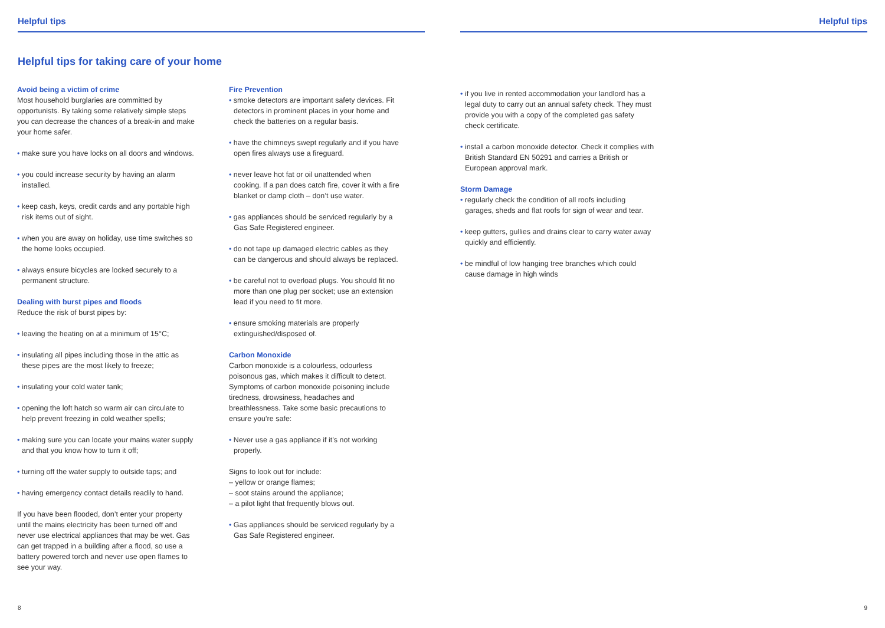Helpful tips
Helpful tips for taking care of your home
Avoid being a victim of crime
Most household burglaries are committed by opportunists. By taking some relatively simple steps you can decrease the chances of a break-in and make your home safer.
• make sure you have locks on all doors and windows.
• you could increase security by having an alarm installed.
• keep cash, keys, credit cards and any portable high risk items out of sight.
• when you are away on holiday, use time switches so the home looks occupied.
• always ensure bicycles are locked securely to a permanent structure.
Dealing with burst pipes and floods
Reduce the risk of burst pipes by:
• leaving the heating on at a minimum of 15°C;
• insulating all pipes including those in the attic as these pipes are the most likely to freeze;
• insulating your cold water tank;
• opening the loft hatch so warm air can circulate to help prevent freezing in cold weather spells;
• making sure you can locate your mains water supply and that you know how to turn it off;
• turning off the water supply to outside taps; and
• having emergency contact details readily to hand.
If you have been flooded, don’t enter your property until the mains electricity has been turned off and never use electrical appliances that may be wet. Gas can get trapped in a building after a flood, so use a battery powered torch and never use open flames to see your way.
Fire Prevention
• smoke detectors are important safety devices. Fit detectors in prominent places in your home and check the batteries on a regular basis.
• have the chimneys swept regularly and if you have open fires always use a fireguard.
• never leave hot fat or oil unattended when cooking. If a pan does catch fire, cover it with a fire blanket or damp cloth – don’t use water.
• gas appliances should be serviced regularly by a Gas Safe Registered engineer.
• do not tape up damaged electric cables as they can be dangerous and should always be replaced.
• be careful not to overload plugs. You should fit no more than one plug per socket; use an extension lead if you need to fit more.
• ensure smoking materials are properly extinguished/disposed of.
Carbon Monoxide
Carbon monoxide is a colourless, odourless poisonous gas, which makes it difficult to detect. Symptoms of carbon monoxide poisoning include tiredness, drowsiness, headaches and breathlessness. Take some basic precautions to ensure you’re safe:
• Never use a gas appliance if it’s not working properly.
Signs to look out for include:
– yellow or orange flames;
– soot stains around the appliance;
– a pilot light that frequently blows out.
• Gas appliances should be serviced regularly by a Gas Safe Registered engineer.
8
Helpful tips
• if you live in rented accommodation your landlord has a legal duty to carry out an annual safety check. They must provide you with a copy of the completed gas safety check certificate.
• install a carbon monoxide detector. Check it complies with British Standard EN 50291 and carries a British or European approval mark.
Storm Damage
• regularly check the condition of all roofs including garages, sheds and flat roofs for sign of wear and tear.
• keep gutters, gullies and drains clear to carry water away quickly and efficiently.
• be mindful of low hanging tree branches which could cause damage in high winds
9